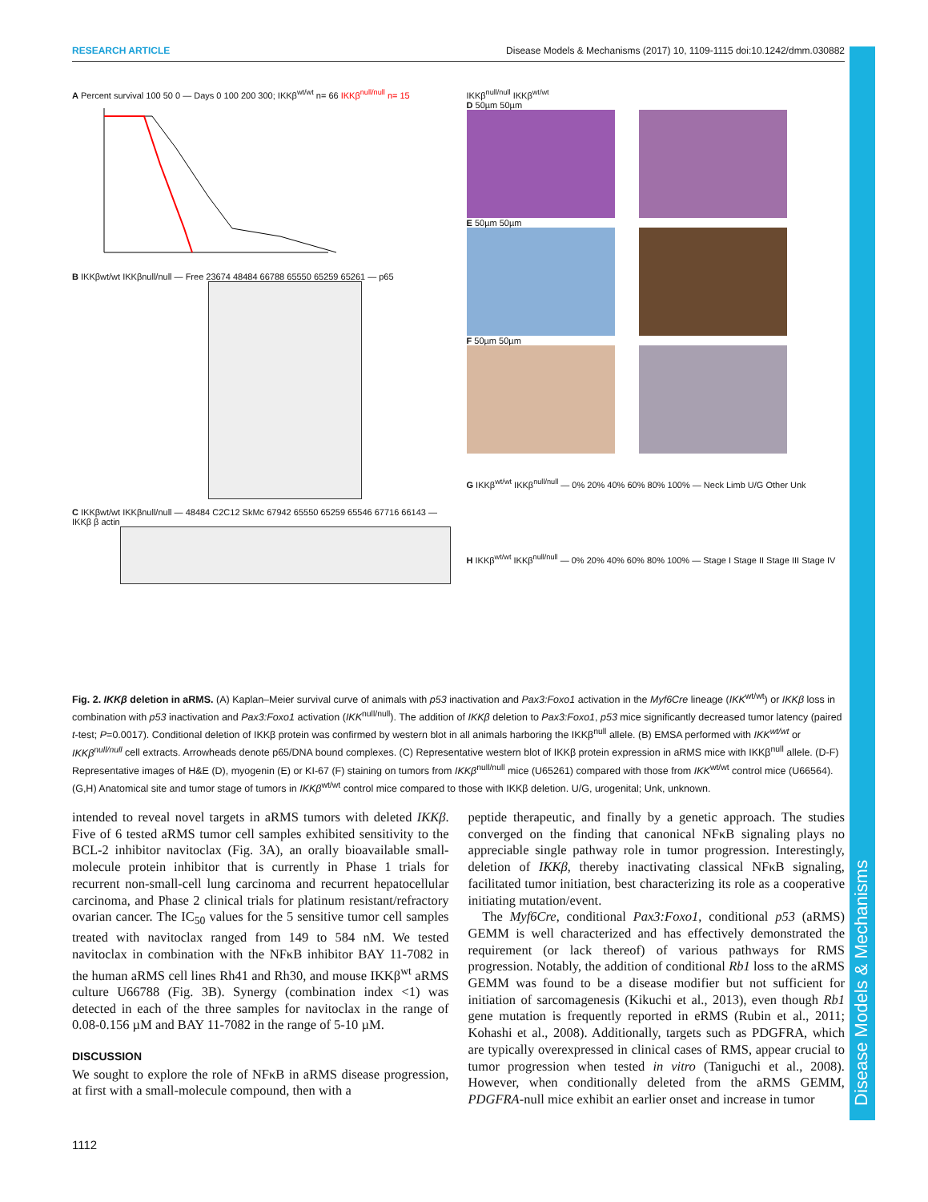RESEARCH ARTICLE Disease Models & Mechanisms (2017) 10, 1109-1115 doi:10.1242/dmm.030882
Disease Models & Mechanisms
A Percent survival 100 50 0 — Days 0 100 200 300; IKKβ<sup>wt/wt</sup> n= 66 IKKβ<sup>null/null</sup> n= 15
B IKKβwt/wt IKKβnull/null — Free 23674 48484 66788 65550 65259 65261 — p65
C IKKβwt/wt IKKβnull/null — 48484 C2C12 SkMc 67942 65550 65259 65546 67716 66143 — IKKβ β actin
IKKβ<sup>null/null</sup> IKKβ<sup>wt/wt</sup>
D 50µm 50µm
E 50µm 50µm
F 50µm 50µm
G IKKβ<sup>wt/wt</sup> IKKβ<sup>null/null</sup> — 0% 20% 40% 60% 80% 100% — Neck Limb U/G Other Unk
H IKKβ<sup>wt/wt</sup> IKKβ<sup>null/null</sup> — 0% 20% 40% 60% 80% 100% — Stage I Stage II Stage III Stage IV
Fig. 2. IKKβ deletion in aRMS. (A) Kaplan–Meier survival curve of animals with p53 inactivation and Pax3:Foxo1 activation in the Myf6Cre lineage (IKK<sup>wt/wt</sup>) or IKKβ loss in combination with p53 inactivation and Pax3:Foxo1 activation (IKK<sup>null/null</sup>). The addition of IKKβ deletion to Pax3:Foxo1, p53 mice significantly decreased tumor latency (paired t-test; P=0.0017). Conditional deletion of IKKβ protein was confirmed by western blot in all animals harboring the IKKβ<sup>null</sup> allele. (B) EMSA performed with IKK<sup>wt/wt</sup> or IKKβ<sup>null/null</sup> cell extracts. Arrowheads denote p65/DNA bound complexes. (C) Representative western blot of IKKβ protein expression in aRMS mice with IKKβ<sup>null</sup> allele. (D-F) Representative images of H&E (D), myogenin (E) or KI-67 (F) staining on tumors from IKKβ<sup>null/null</sup> mice (U65261) compared with those from IKK<sup>wt/wt</sup> control mice (U66564). (G,H) Anatomical site and tumor stage of tumors in IKKβ<sup>wt/wt</sup> control mice compared to those with IKKβ deletion. U/G, urogenital; Unk, unknown.
intended to reveal novel targets in aRMS tumors with deleted IKKβ. Five of 6 tested aRMS tumor cell samples exhibited sensitivity to the BCL-2 inhibitor navitoclax (Fig. 3A), an orally bioavailable small-molecule protein inhibitor that is currently in Phase 1 trials for recurrent non-small-cell lung carcinoma and recurrent hepatocellular carcinoma, and Phase 2 clinical trials for platinum resistant/refractory ovarian cancer. The IC<sub>50</sub> values for the 5 sensitive tumor cell samples treated with navitoclax ranged from 149 to 584 nM. We tested navitoclax in combination with the NFκB inhibitor BAY 11-7082 in the human aRMS cell lines Rh41 and Rh30, and mouse IKKβ<sup>wt</sup> aRMS culture U66788 (Fig. 3B). Synergy (combination index <1) was detected in each of the three samples for navitoclax in the range of 0.08-0.156 µM and BAY 11-7082 in the range of 5-10 µM.
DISCUSSION
We sought to explore the role of NFκB in aRMS disease progression, at first with a small-molecule compound, then with a
peptide therapeutic, and finally by a genetic approach. The studies converged on the finding that canonical NFκB signaling plays no appreciable single pathway role in tumor progression. Interestingly, deletion of IKKβ, thereby inactivating classical NFκB signaling, facilitated tumor initiation, best characterizing its role as a cooperative initiating mutation/event.
The Myf6Cre, conditional Pax3:Foxo1, conditional p53 (aRMS) GEMM is well characterized and has effectively demonstrated the requirement (or lack thereof) of various pathways for RMS progression. Notably, the addition of conditional Rb1 loss to the aRMS GEMM was found to be a disease modifier but not sufficient for initiation of sarcomagenesis (Kikuchi et al., 2013), even though Rb1 gene mutation is frequently reported in eRMS (Rubin et al., 2011; Kohashi et al., 2008). Additionally, targets such as PDGFRA, which are typically overexpressed in clinical cases of RMS, appear crucial to tumor progression when tested in vitro (Taniguchi et al., 2008). However, when conditionally deleted from the aRMS GEMM, PDGFRA-null mice exhibit an earlier onset and increase in tumor
1112